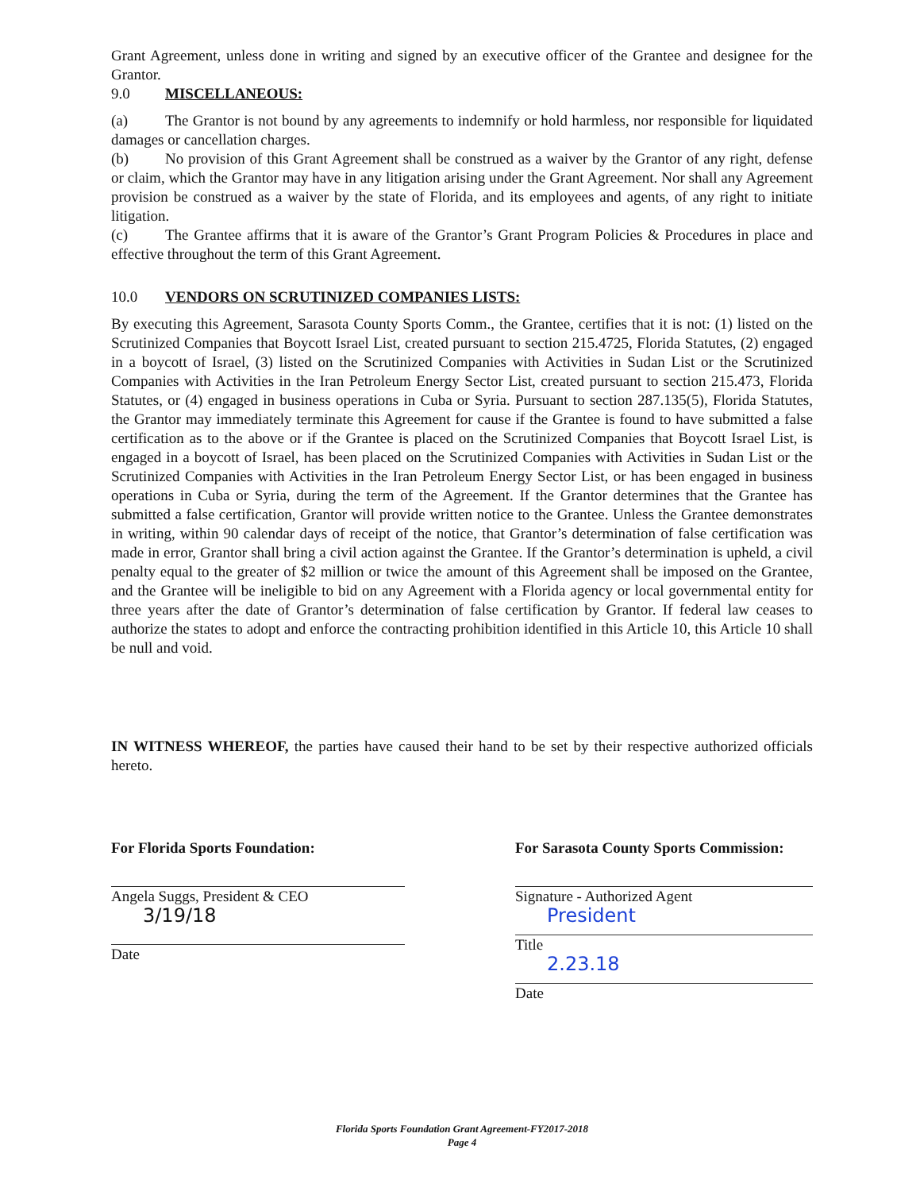Grant Agreement, unless done in writing and signed by an executive officer of the Grantee and designee for the Grantor.
9.0 MISCELLANEOUS:
(a) The Grantor is not bound by any agreements to indemnify or hold harmless, nor responsible for liquidated damages or cancellation charges.
(b) No provision of this Grant Agreement shall be construed as a waiver by the Grantor of any right, defense or claim, which the Grantor may have in any litigation arising under the Grant Agreement. Nor shall any Agreement provision be construed as a waiver by the state of Florida, and its employees and agents, of any right to initiate litigation.
(c) The Grantee affirms that it is aware of the Grantor’s Grant Program Policies & Procedures in place and effective throughout the term of this Grant Agreement.
10.0 VENDORS ON SCRUTINIZED COMPANIES LISTS:
By executing this Agreement, Sarasota County Sports Comm., the Grantee, certifies that it is not: (1) listed on the Scrutinized Companies that Boycott Israel List, created pursuant to section 215.4725, Florida Statutes, (2) engaged in a boycott of Israel, (3) listed on the Scrutinized Companies with Activities in Sudan List or the Scrutinized Companies with Activities in the Iran Petroleum Energy Sector List, created pursuant to section 215.473, Florida Statutes, or (4) engaged in business operations in Cuba or Syria. Pursuant to section 287.135(5), Florida Statutes, the Grantor may immediately terminate this Agreement for cause if the Grantee is found to have submitted a false certification as to the above or if the Grantee is placed on the Scrutinized Companies that Boycott Israel List, is engaged in a boycott of Israel, has been placed on the Scrutinized Companies with Activities in Sudan List or the Scrutinized Companies with Activities in the Iran Petroleum Energy Sector List, or has been engaged in business operations in Cuba or Syria, during the term of the Agreement. If the Grantor determines that the Grantee has submitted a false certification, Grantor will provide written notice to the Grantee. Unless the Grantee demonstrates in writing, within 90 calendar days of receipt of the notice, that Grantor’s determination of false certification was made in error, Grantor shall bring a civil action against the Grantee. If the Grantor’s determination is upheld, a civil penalty equal to the greater of $2 million or twice the amount of this Agreement shall be imposed on the Grantee, and the Grantee will be ineligible to bid on any Agreement with a Florida agency or local governmental entity for three years after the date of Grantor’s determination of false certification by Grantor. If federal law ceases to authorize the states to adopt and enforce the contracting prohibition identified in this Article 10, this Article 10 shall be null and void.
IN WITNESS WHEREOF, the parties have caused their hand to be set by their respective authorized officials hereto.
For Florida Sports Foundation:
Angela Suggs, President & CEO
3/19/18
Date
For Sarasota County Sports Commission:
Signature - Authorized Agent
President
Title
2.23.18
Date
Florida Sports Foundation Grant Agreement-FY2017-2018
Page 4